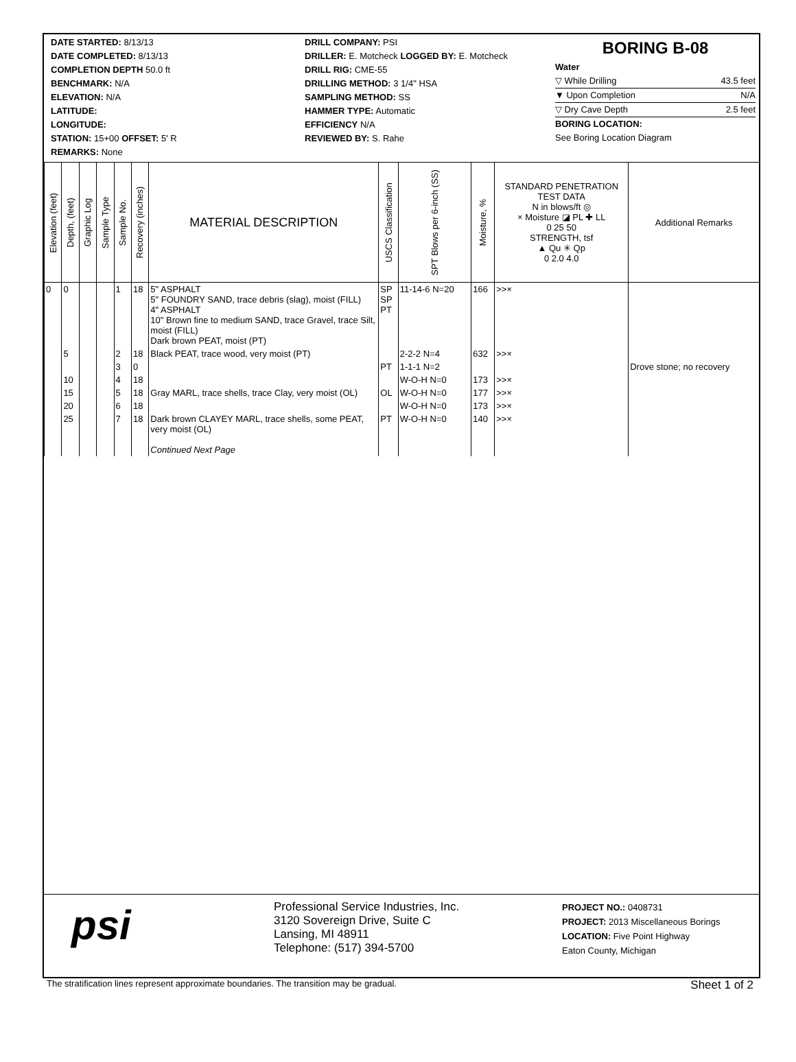DATE STARTED: 8/13/13
DATE COMPLETED: 8/13/13
COMPLETION DEPTH 50.0 ft
BENCHMARK: N/A
ELEVATION: N/A
LATITUDE:
LONGITUDE:
STATION: 15+00 OFFSET: 5' R
REMARKS: None
DRILL COMPANY: PSI
DRILLER: E. Motcheck LOGGED BY: E. Motcheck
DRILL RIG: CME-55
DRILLING METHOD: 3 1/4" HSA
SAMPLING METHOD: SS
HAMMER TYPE: Automatic
EFFICIENCY N/A
REVIEWED BY: S. Rahe
BORING B-08
Water
▽ While Drilling 43.5 feet
▼ Upon Completion N/A
▽ Dry Cave Depth 2.5 feet
BORING LOCATION:
See Boring Location Diagram
| Elevation (feet) | Depth, (feet) | Graphic Log | Sample Type | Sample No. | Recovery (inches) | MATERIAL DESCRIPTION | USCS Classification | SPT Blows per 6-inch (SS) | Moisture, % | STANDARD PENETRATION TEST DATA N in blows/ft ◎ × Moisture ◪ PL ✚ LL 0 25 50 STRENGTH, tsf ▲ Qu ✳ Qp 0 2.0 4.0 | Additional Remarks |
| --- | --- | --- | --- | --- | --- | --- | --- | --- | --- | --- | --- |
| 0 | 0 | | | 1 | 18 | 5" ASPHALT 5" FOUNDRY SAND, trace debris (slag), moist (FILL) 4" ASPHALT 10" Brown fine to medium SAND, trace Gravel, trace Silt, moist (FILL) Dark brown PEAT, moist (PT) | SP SP PT | 11-14-6 N=20 | 166 | >>× | |
| | 5 | | | 2 | 18 | Black PEAT, trace wood, very moist (PT) | | 2-2-2 N=4 | 632 | >>× | |
| | | | | 3 | 0 | | PT | 1-1-1 N=2 | | | Drove stone; no recovery |
| | 10 | | | 4 | 18 | | | W-O-H N=0 | 173 | >>× | |
| | 15 | | | 5 | 18 | Gray MARL, trace shells, trace Clay, very moist (OL) | OL | W-O-H N=0 | 177 | >>× | |
| | 20 | | | 6 | 18 | | | W-O-H N=0 | 173 | >>× | |
| | 25 | | | 7 | 18 | Dark brown CLAYEY MARL, trace shells, some PEAT, very moist (OL) Continued Next Page | PT | W-O-H N=0 | 140 | >>× | |
psi
Professional Service Industries, Inc.
3120 Sovereign Drive, Suite C
Lansing, MI 48911
Telephone: (517) 394-5700
PROJECT NO.: 0408731
PROJECT: 2013 Miscellaneous Borings
LOCATION: Five Point Highway
Eaton County, Michigan
The stratification lines represent approximate boundaries. The transition may be gradual. Sheet 1 of 2